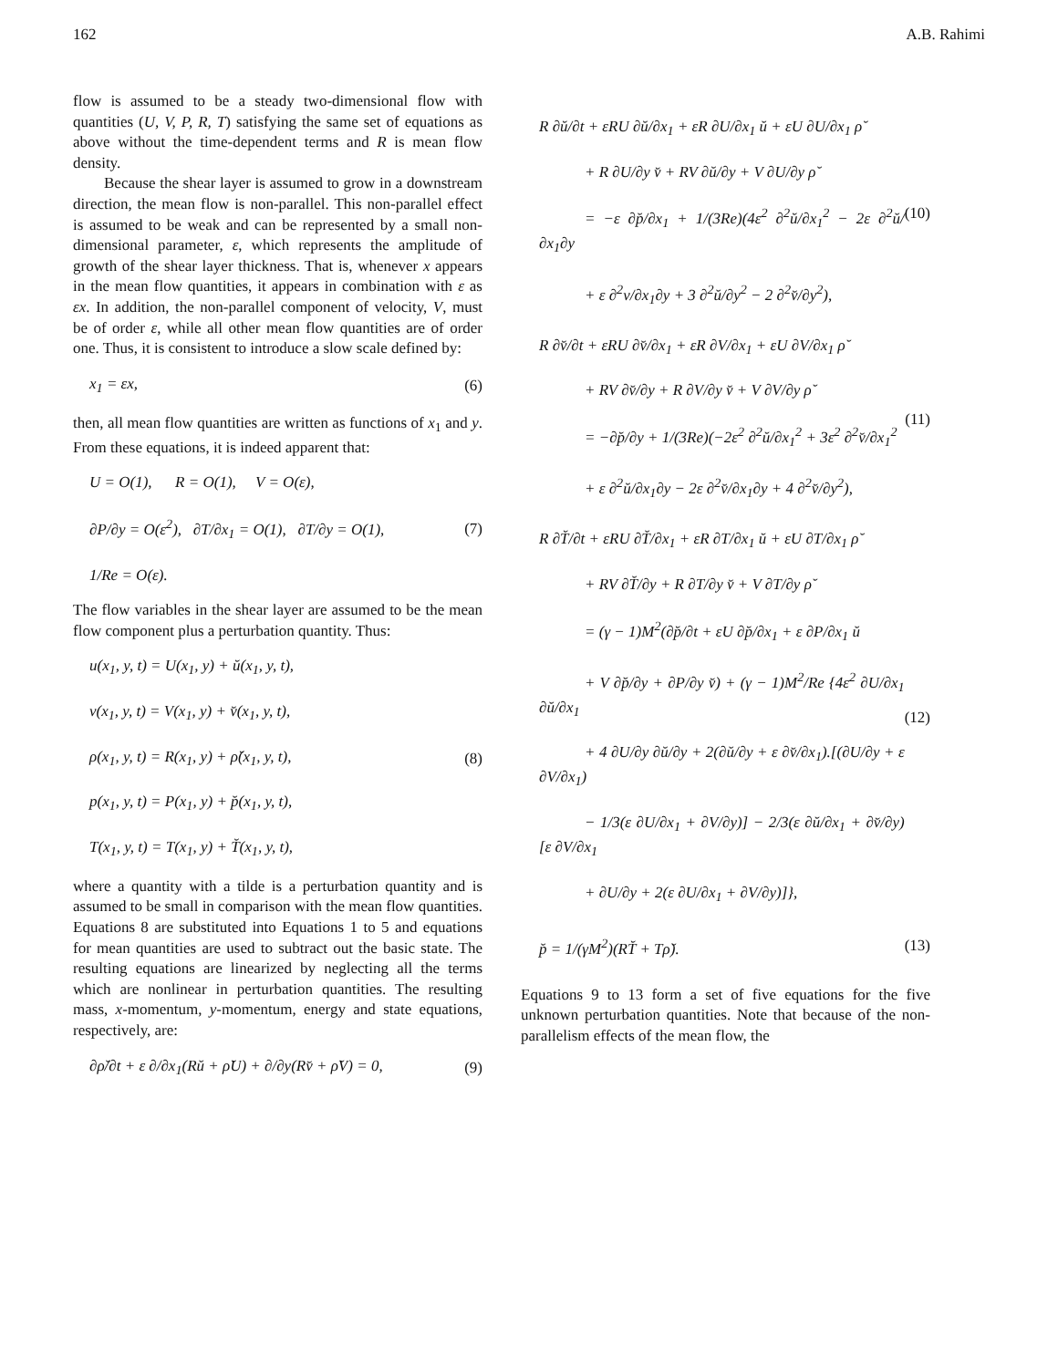162 A.B. Rahimi
flow is assumed to be a steady two-dimensional flow with quantities (U, V, P, R, T) satisfying the same set of equations as above without the time-dependent terms and R is mean flow density.
Because the shear layer is assumed to grow in a downstream direction, the mean flow is non-parallel. This non-parallel effect is assumed to be weak and can be represented by a small non-dimensional parameter, ε, which represents the amplitude of growth of the shear layer thickness. That is, whenever x appears in the mean flow quantities, it appears in combination with ε as εx. In addition, the non-parallel component of velocity, V, must be of order ε, while all other mean flow quantities are of order one. Thus, it is consistent to introduce a slow scale defined by:
x<sub>1</sub> = εx, (6)
then, all mean flow quantities are written as functions of x<sub>1</sub> and y. From these equations, it is indeed apparent that:
U = O(1), R = O(1), V = O(ε),
∂P/∂y = O(ε<sup>2</sup>), ∂T/∂x<sub>1</sub> = O(1), ∂T/∂y = O(1),
1/Re = O(ε). (7)
The flow variables in the shear layer are assumed to be the mean flow component plus a perturbation quantity. Thus:
u(x<sub>1</sub>, y, t) = U(x<sub>1</sub>, y) + ŭ(x<sub>1</sub>, y, t),
v(x<sub>1</sub>, y, t) = V(x<sub>1</sub>, y) + v̆(x<sub>1</sub>, y, t),
ρ(x<sub>1</sub>, y, t) = R(x<sub>1</sub>, y) + ρ̆(x<sub>1</sub>, y, t),
p(x<sub>1</sub>, y, t) = P(x<sub>1</sub>, y) + p̆(x<sub>1</sub>, y, t),
T(x<sub>1</sub>, y, t) = T(x<sub>1</sub>, y) + T̆(x<sub>1</sub>, y, t), (8)
where a quantity with a tilde is a perturbation quantity and is assumed to be small in comparison with the mean flow quantities. Equations 8 are substituted into Equations 1 to 5 and equations for mean quantities are used to subtract out the basic state. The resulting equations are linearized by neglecting all the terms which are nonlinear in perturbation quantities. The resulting mass, x-momentum, y-momentum, energy and state equations, respectively, are:
∂ρ̆/∂t + ε ∂/∂x<sub>1</sub>(Rŭ + ρ̆U) + ∂/∂y(Rv̆ + ρ̆V) = 0, (9)
R ∂ŭ/∂t + εRU ∂ŭ/∂x<sub>1</sub> + εR ∂U/∂x<sub>1</sub> ŭ + εU ∂U/∂x<sub>1</sub> ρ̆
+ R ∂U/∂y v̆ + RV ∂ŭ/∂y + V ∂U/∂y ρ̆
= −ε ∂p̆/∂x<sub>1</sub> + 1/(3Re)(4ε<sup>2</sup> ∂<sup>2</sup>ŭ/∂x<sub>1</sub><sup>2</sup> − 2ε ∂<sup>2</sup>ŭ/∂x<sub>1</sub>∂y
+ ε ∂<sup>2</sup>v/∂x<sub>1</sub>∂y + 3 ∂<sup>2</sup>ŭ/∂y<sup>2</sup> − 2 ∂<sup>2</sup>v̆/∂y<sup>2</sup>), (10)
R ∂v̆/∂t + εRU ∂v̆/∂x<sub>1</sub> + εR ∂V/∂x<sub>1</sub> + εU ∂V/∂x<sub>1</sub> ρ̆
+ RV ∂v̆/∂y + R ∂V/∂y v̆ + V ∂V/∂y ρ̆
= −∂p̆/∂y + 1/(3Re)(−2ε<sup>2</sup> ∂<sup>2</sup>ŭ/∂x<sub>1</sub><sup>2</sup> + 3ε<sup>2</sup> ∂<sup>2</sup>v̆/∂x<sub>1</sub><sup>2</sup>
+ ε ∂<sup>2</sup>ŭ/∂x<sub>1</sub>∂y − 2ε ∂<sup>2</sup>v̆/∂x<sub>1</sub>∂y + 4 ∂<sup>2</sup>v̆/∂y<sup>2</sup>), (11)
R ∂T̆/∂t + εRU ∂T̆/∂x<sub>1</sub> + εR ∂T/∂x<sub>1</sub> ŭ + εU ∂T/∂x<sub>1</sub> ρ̆
+ RV ∂T̆/∂y + R ∂T/∂y v̆ + V ∂T/∂y ρ̆
= (γ − 1)M<sup>2</sup>(∂p̆/∂t + εU ∂p̆/∂x<sub>1</sub> + ε ∂P/∂x<sub>1</sub> ŭ
+ V ∂p̆/∂y + ∂P/∂y v̆) + (γ − 1)M<sup>2</sup>/Re {4ε<sup>2</sup> ∂U/∂x<sub>1</sub> ∂ŭ/∂x<sub>1</sub>
+ 4 ∂U/∂y ∂ŭ/∂y + 2(∂ŭ/∂y + ε ∂v̆/∂x<sub>1</sub>).[(∂U/∂y + ε ∂V/∂x<sub>1</sub>)
− 1/3(ε ∂U/∂x<sub>1</sub> + ∂V/∂y)] − 2/3(ε ∂ŭ/∂x<sub>1</sub> + ∂v̆/∂y)[ε ∂V/∂x<sub>1</sub>
+ ∂U/∂y + 2(ε ∂U/∂x<sub>1</sub> + ∂V/∂y)]}, (12)
p̆ = 1/(γM<sup>2</sup>)(RT̆ + Tρ̆). (13)
Equations 9 to 13 form a set of five equations for the five unknown perturbation quantities. Note that because of the non-parallelism effects of the mean flow, the